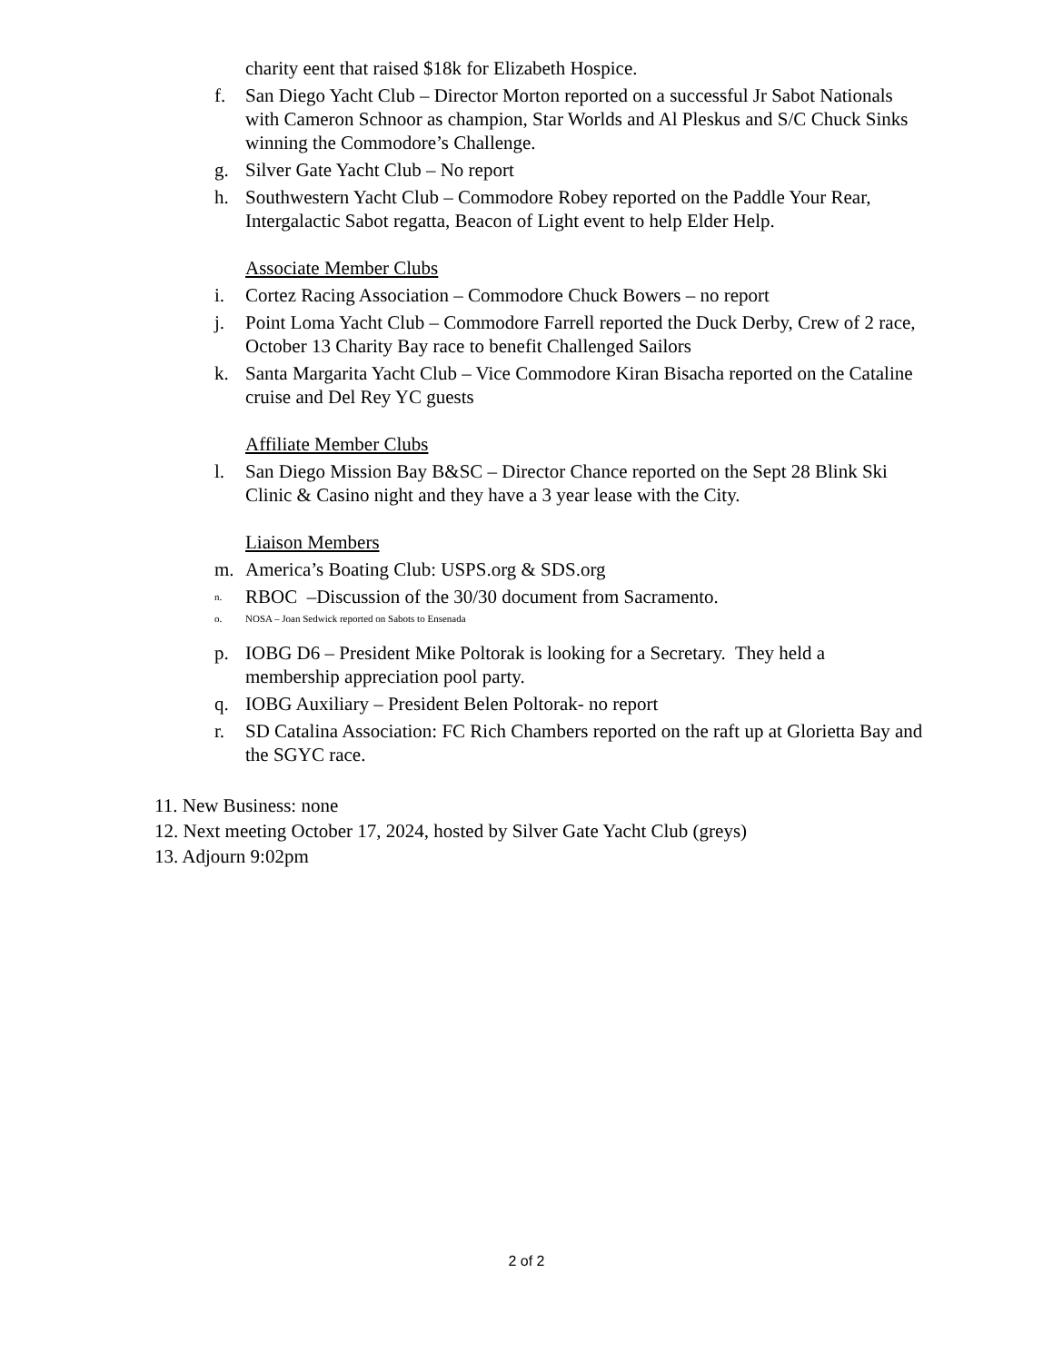charity eent that raised $18k for Elizabeth Hospice.
f. San Diego Yacht Club – Director Morton reported on a successful Jr Sabot Nationals with Cameron Schnoor as champion, Star Worlds and Al Pleskus and S/C Chuck Sinks winning the Commodore’s Challenge.
g. Silver Gate Yacht Club – No report
h. Southwestern Yacht Club – Commodore Robey reported on the Paddle Your Rear, Intergalactic Sabot regatta, Beacon of Light event to help Elder Help.
Associate Member Clubs
i. Cortez Racing Association – Commodore Chuck Bowers – no report
j. Point Loma Yacht Club – Commodore Farrell reported the Duck Derby, Crew of 2 race, October 13 Charity Bay race to benefit Challenged Sailors
k. Santa Margarita Yacht Club – Vice Commodore Kiran Bisacha reported on the Cataline cruise and Del Rey YC guests
Affiliate Member Clubs
l. San Diego Mission Bay B&SC – Director Chance reported on the Sept 28 Blink Ski Clinic & Casino night and they have a 3 year lease with the City.
Liaison Members
m. America’s Boating Club: USPS.org & SDS.org
n. RBOC –Discussion of the 30/30 document from Sacramento.
o. NOSA – Joan Sedwick reported on Sabots to Ensenada
p. IOBG D6 – President Mike Poltorak is looking for a Secretary. They held a membership appreciation pool party.
q. IOBG Auxiliary – President Belen Poltorak- no report
r. SD Catalina Association: FC Rich Chambers reported on the raft up at Glorietta Bay and the SGYC race.
11. New Business: none
12. Next meeting October 17, 2024, hosted by Silver Gate Yacht Club (greys)
13. Adjourn 9:02pm
2 of 2